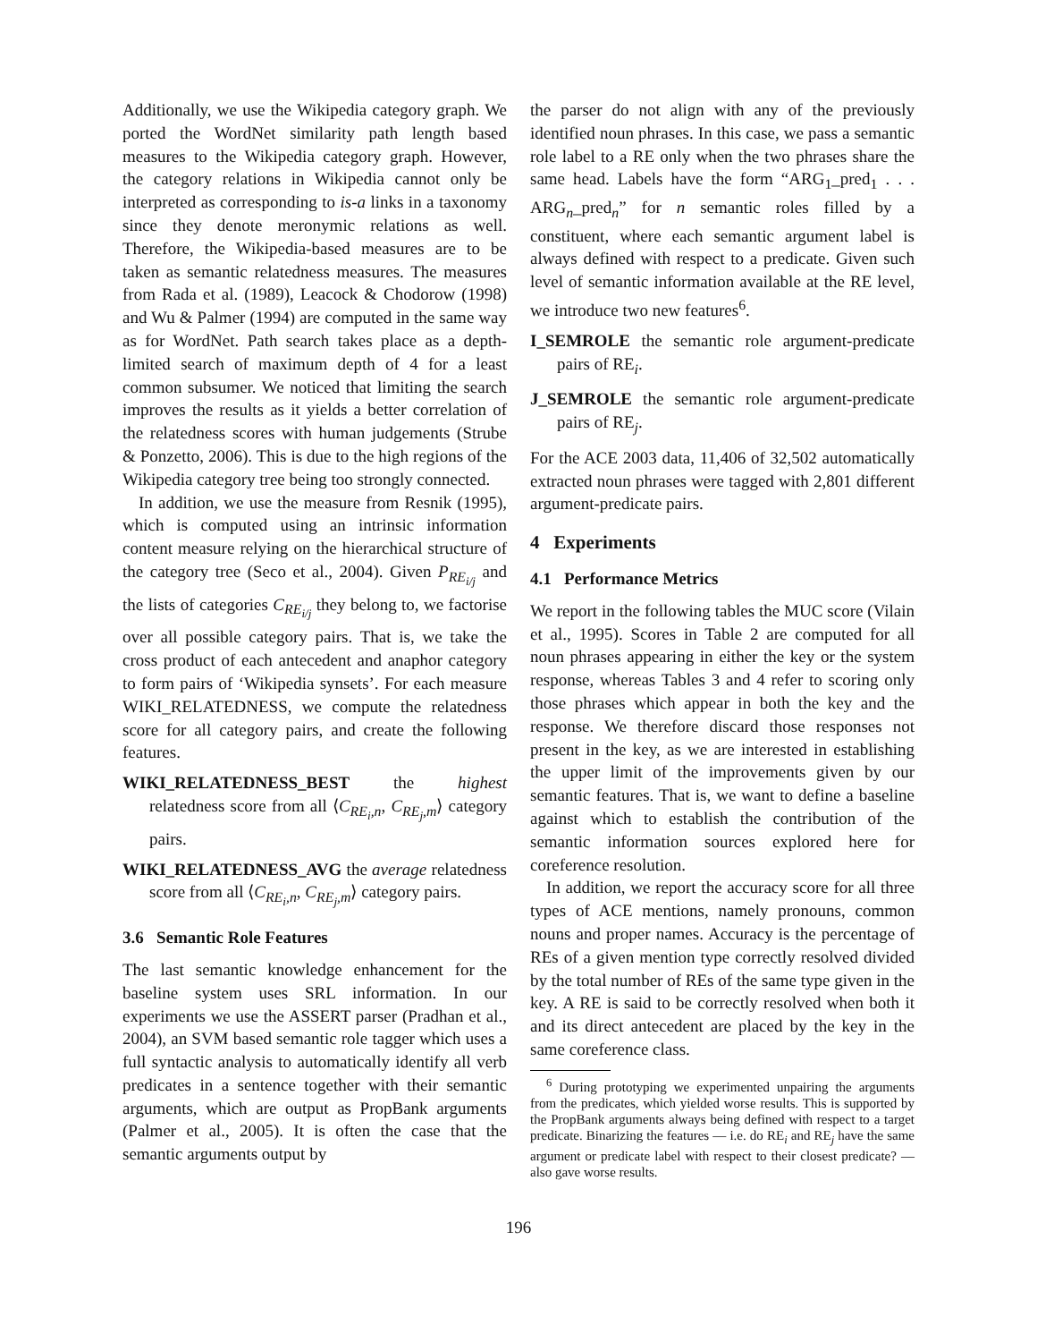Additionally, we use the Wikipedia category graph. We ported the WordNet similarity path length based measures to the Wikipedia category graph. However, the category relations in Wikipedia cannot only be interpreted as corresponding to is-a links in a taxonomy since they denote meronymic relations as well. Therefore, the Wikipedia-based measures are to be taken as semantic relatedness measures. The measures from Rada et al. (1989), Leacock & Chodorow (1998) and Wu & Palmer (1994) are computed in the same way as for WordNet. Path search takes place as a depth-limited search of maximum depth of 4 for a least common subsumer. We noticed that limiting the search improves the results as it yields a better correlation of the relatedness scores with human judgements (Strube & Ponzetto, 2006). This is due to the high regions of the Wikipedia category tree being too strongly connected.
In addition, we use the measure from Resnik (1995), which is computed using an intrinsic information content measure relying on the hierarchical structure of the category tree (Seco et al., 2004). Given P<sub>RE<sub>i/j</sub></sub> and the lists of categories C<sub>RE<sub>i/j</sub></sub> they belong to, we factorise over all possible category pairs. That is, we take the cross product of each antecedent and anaphor category to form pairs of ‘Wikipedia synsets’. For each measure WIKI_RELATEDNESS, we compute the relatedness score for all category pairs, and create the following features.
WIKI_RELATEDNESS_BEST the highest relatedness score from all ⟨C<sub>RE<sub>i</sub>,n</sub>, C<sub>RE<sub>j</sub>,m</sub>⟩ category pairs.
WIKI_RELATEDNESS_AVG the average relatedness score from all ⟨C<sub>RE<sub>i</sub>,n</sub>, C<sub>RE<sub>j</sub>,m</sub>⟩ category pairs.
3.6 Semantic Role Features
The last semantic knowledge enhancement for the baseline system uses SRL information. In our experiments we use the ASSERT parser (Pradhan et al., 2004), an SVM based semantic role tagger which uses a full syntactic analysis to automatically identify all verb predicates in a sentence together with their semantic arguments, which are output as PropBank arguments (Palmer et al., 2005). It is often the case that the semantic arguments output by
the parser do not align with any of the previously identified noun phrases. In this case, we pass a semantic role label to a RE only when the two phrases share the same head. Labels have the form “ARG<sub>1</sub>_pred<sub>1</sub> . . . ARG<sub>n</sub>_pred<sub>n</sub>” for n semantic roles filled by a constituent, where each semantic argument label is always defined with respect to a predicate. Given such level of semantic information available at the RE level, we introduce two new features<sup>6</sup>.
I_SEMROLE the semantic role argument-predicate pairs of RE<sub>i</sub>.
J_SEMROLE the semantic role argument-predicate pairs of RE<sub>j</sub>.
For the ACE 2003 data, 11,406 of 32,502 automatically extracted noun phrases were tagged with 2,801 different argument-predicate pairs.
4 Experiments
4.1 Performance Metrics
We report in the following tables the MUC score (Vilain et al., 1995). Scores in Table 2 are computed for all noun phrases appearing in either the key or the system response, whereas Tables 3 and 4 refer to scoring only those phrases which appear in both the key and the response. We therefore discard those responses not present in the key, as we are interested in establishing the upper limit of the improvements given by our semantic features. That is, we want to define a baseline against which to establish the contribution of the semantic information sources explored here for coreference resolution.
In addition, we report the accuracy score for all three types of ACE mentions, namely pronouns, common nouns and proper names. Accuracy is the percentage of REs of a given mention type correctly resolved divided by the total number of REs of the same type given in the key. A RE is said to be correctly resolved when both it and its direct antecedent are placed by the key in the same coreference class.
<sup>6</sup> During prototyping we experimented unpairing the arguments from the predicates, which yielded worse results. This is supported by the PropBank arguments always being defined with respect to a target predicate. Binarizing the features — i.e. do RE<sub>i</sub> and RE<sub>j</sub> have the same argument or predicate label with respect to their closest predicate? — also gave worse results.
196